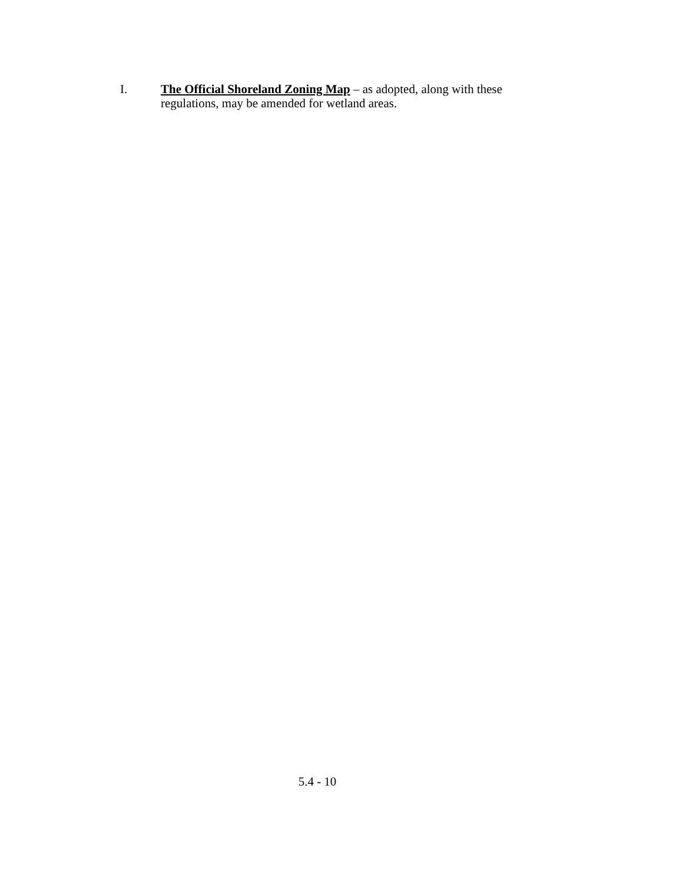I. The Official Shoreland Zoning Map – as adopted, along with these regulations, may be amended for wetland areas.
5.4 - 10